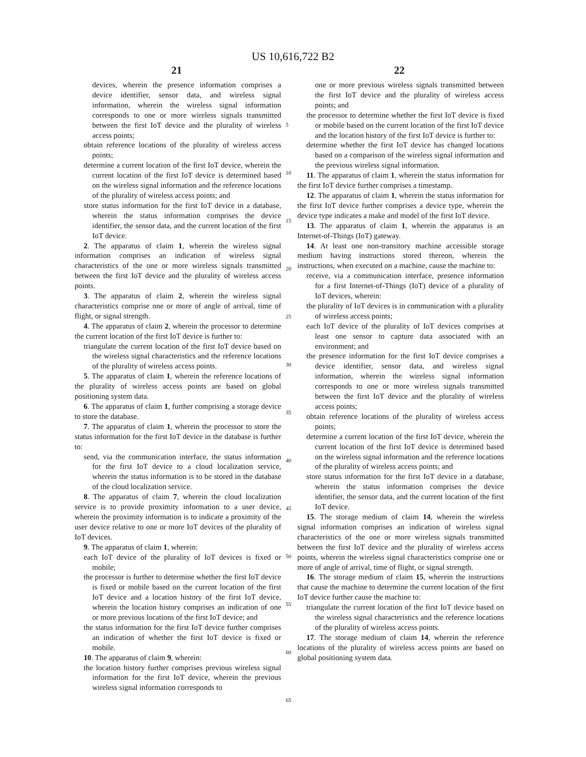US 10,616,722 B2
21 22
devices, wherein the presence information comprises a device identifier, sensor data, and wireless signal information, wherein the wireless signal information corresponds to one or more wireless signals transmitted between the first IoT device and the plurality of wireless access points;
obtain reference locations of the plurality of wireless access points;
determine a current location of the first IoT device, wherein the current location of the first IoT device is determined based on the wireless signal information and the reference locations of the plurality of wireless access points; and
store status information for the first IoT device in a database, wherein the status information comprises the device identifier, the sensor data, and the current location of the first IoT device.
2. The apparatus of claim 1, wherein the wireless signal information comprises an indication of wireless signal characteristics of the one or more wireless signals transmitted between the first IoT device and the plurality of wireless access points.
3. The apparatus of claim 2, wherein the wireless signal characteristics comprise one or more of angle of arrival, time of flight, or signal strength.
4. The apparatus of claim 2, wherein the processor to determine the current location of the first IoT device is further to:
triangulate the current location of the first IoT device based on the wireless signal characteristics and the reference locations of the plurality of wireless access points.
5. The apparatus of claim 1, wherein the reference locations of the plurality of wireless access points are based on global positioning system data.
6. The apparatus of claim 1, further comprising a storage device to store the database.
7. The apparatus of claim 1, wherein the processor to store the status information for the first IoT device in the database is further to:
send, via the communication interface, the status information for the first IoT device to a cloud localization service, wherein the status information is to be stored in the database of the cloud localization service.
8. The apparatus of claim 7, wherein the cloud localization service is to provide proximity information to a user device, wherein the proximity information is to indicate a proximity of the user device relative to one or more IoT devices of the plurality of IoT devices.
9. The apparatus of claim 1, wherein:
each IoT device of the plurality of IoT devices is fixed or mobile;
the processor is further to determine whether the first IoT device is fixed or mobile based on the current location of the first IoT device and a location history of the first IoT device, wherein the location history comprises an indication of one or more previous locations of the first IoT device; and
the status information for the first IoT device further comprises an indication of whether the first IoT device is fixed or mobile.
10. The apparatus of claim 9, wherein:
the location history further comprises previous wireless signal information for the first IoT device, wherein the previous wireless signal information corresponds to
5
10
15
20
25
30
35
40
45
50
55
60
65
one or more previous wireless signals transmitted between the first IoT device and the plurality of wireless access points; and
the processor to determine whether the first IoT device is fixed or mobile based on the current location of the first IoT device and the location history of the first IoT device is further to:
determine whether the first IoT device has changed locations based on a comparison of the wireless signal information and the previous wireless signal information.
11. The apparatus of claim 1, wherein the status information for the first IoT device further comprises a timestamp.
12. The apparatus of claim 1, wherein the status information for the first IoT device further comprises a device type, wherein the device type indicates a make and model of the first IoT device.
13. The apparatus of claim 1, wherein the apparatus is an Internet-of-Things (IoT) gateway.
14. At least one non-transitory machine accessible storage medium having instructions stored thereon, wherein the instructions, when executed on a machine, cause the machine to:
receive, via a communication interface, presence information for a first Internet-of-Things (IoT) device of a plurality of IoT devices, wherein:
the plurality of IoT devices is in communication with a plurality of wireless access points;
each IoT device of the plurality of IoT devices comprises at least one sensor to capture data associated with an environment; and
the presence information for the first IoT device comprises a device identifier, sensor data, and wireless signal information, wherein the wireless signal information corresponds to one or more wireless signals transmitted between the first IoT device and the plurality of wireless access points;
obtain reference locations of the plurality of wireless access points;
determine a current location of the first IoT device, wherein the current location of the first IoT device is determined based on the wireless signal information and the reference locations of the plurality of wireless access points; and
store status information for the first IoT device in a database, wherein the status information comprises the device identifier, the sensor data, and the current location of the first IoT device.
15. The storage medium of claim 14, wherein the wireless signal information comprises an indication of wireless signal characteristics of the one or more wireless signals transmitted between the first IoT device and the plurality of wireless access points, wherein the wireless signal characteristics comprise one or more of angle of arrival, time of flight, or signal strength.
16. The storage medium of claim 15, wherein the instructions that cause the machine to determine the current location of the first IoT device further cause the machine to:
triangulate the current location of the first IoT device based on the wireless signal characteristics and the reference locations of the plurality of wireless access points.
17. The storage medium of claim 14, wherein the reference locations of the plurality of wireless access points are based on global positioning system data.